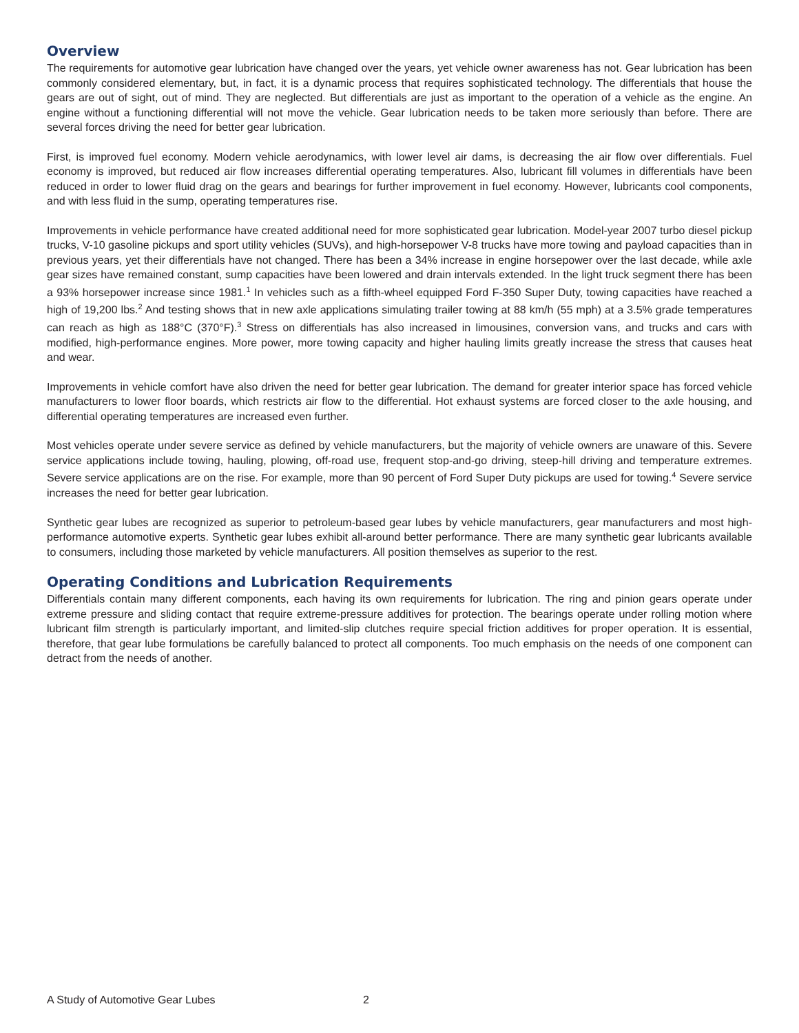Overview
The requirements for automotive gear lubrication have changed over the years, yet vehicle owner awareness has not. Gear lubrication has been commonly considered elementary, but, in fact, it is a dynamic process that requires sophisticated technology. The differentials that house the gears are out of sight, out of mind. They are neglected. But differentials are just as important to the operation of a vehicle as the engine. An engine without a functioning differential will not move the vehicle. Gear lubrication needs to be taken more seriously than before. There are several forces driving the need for better gear lubrication.
First, is improved fuel economy. Modern vehicle aerodynamics, with lower level air dams, is decreasing the air flow over differentials. Fuel economy is improved, but reduced air flow increases differential operating temperatures. Also, lubricant fill volumes in differentials have been reduced in order to lower fluid drag on the gears and bearings for further improvement in fuel economy. However, lubricants cool components, and with less fluid in the sump, operating temperatures rise.
Improvements in vehicle performance have created additional need for more sophisticated gear lubrication. Model-year 2007 turbo diesel pickup trucks, V-10 gasoline pickups and sport utility vehicles (SUVs), and high-horsepower V-8 trucks have more towing and payload capacities than in previous years, yet their differentials have not changed. There has been a 34% increase in engine horsepower over the last decade, while axle gear sizes have remained constant, sump capacities have been lowered and drain intervals extended. In the light truck segment there has been a 93% horsepower increase since 1981.<sup>1</sup> In vehicles such as a fifth-wheel equipped Ford F-350 Super Duty, towing capacities have reached a high of 19,200 lbs.<sup>2</sup> And testing shows that in new axle applications simulating trailer towing at 88 km/h (55 mph) at a 3.5% grade temperatures can reach as high as 188°C (370°F).<sup>3</sup> Stress on differentials has also increased in limousines, conversion vans, and trucks and cars with modified, high-performance engines. More power, more towing capacity and higher hauling limits greatly increase the stress that causes heat and wear.
Improvements in vehicle comfort have also driven the need for better gear lubrication. The demand for greater interior space has forced vehicle manufacturers to lower floor boards, which restricts air flow to the differential. Hot exhaust systems are forced closer to the axle housing, and differential operating temperatures are increased even further.
Most vehicles operate under severe service as defined by vehicle manufacturers, but the majority of vehicle owners are unaware of this. Severe service applications include towing, hauling, plowing, off-road use, frequent stop-and-go driving, steep-hill driving and temperature extremes. Severe service applications are on the rise. For example, more than 90 percent of Ford Super Duty pickups are used for towing.<sup>4</sup> Severe service increases the need for better gear lubrication.
Synthetic gear lubes are recognized as superior to petroleum-based gear lubes by vehicle manufacturers, gear manufacturers and most high-performance automotive experts. Synthetic gear lubes exhibit all-around better performance. There are many synthetic gear lubricants available to consumers, including those marketed by vehicle manufacturers. All position themselves as superior to the rest.
Operating Conditions and Lubrication Requirements
Differentials contain many different components, each having its own requirements for lubrication. The ring and pinion gears operate under extreme pressure and sliding contact that require extreme-pressure additives for protection. The bearings operate under rolling motion where lubricant film strength is particularly important, and limited-slip clutches require special friction additives for proper operation. It is essential, therefore, that gear lube formulations be carefully balanced to protect all components. Too much emphasis on the needs of one component can detract from the needs of another.
A Study of Automotive Gear Lubes 2